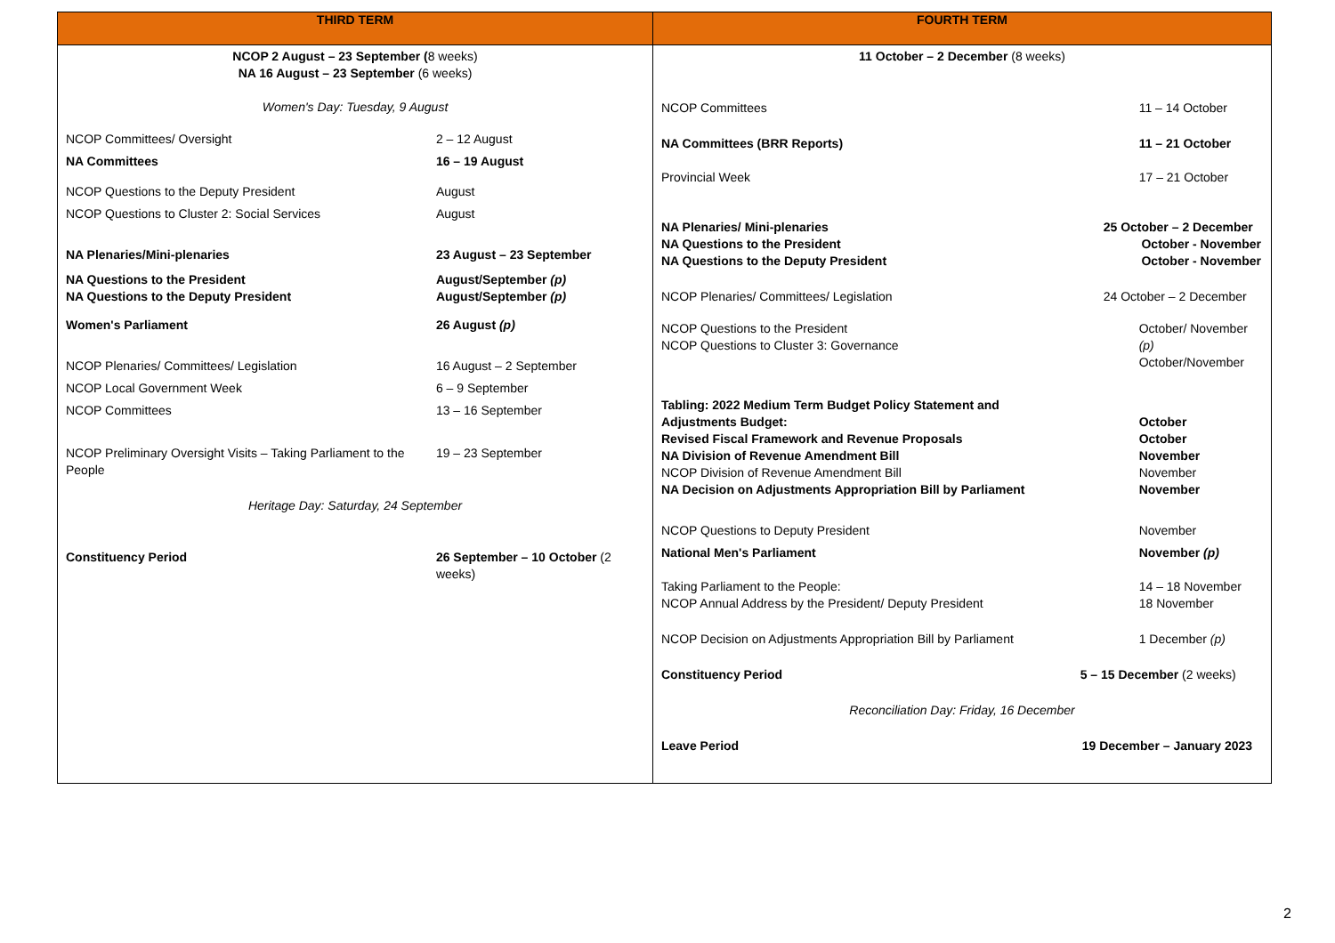| THIRD TERM | FOURTH TERM |
| --- | --- |
| / NCOP 2 August – 23 September ( 8 weeks) NA 16 August – 23 September (6 weeks) / / / Women's Day: Tuesday, 9 August / / / NCOP Committees/ Oversight / 2 – 12 August / / NA Committees / 16 – 19 August / / NCOP Questions to the Deputy President / August / / NCOP Questions to Cluster 2: Social Services / August / / NA Plenaries/Mini-plenaries / 23 August – 23 September / / NA Questions to the President NA Questions to the Deputy President / August/September (p) August/September (p) / / Women's Parliament / 26 August (p) / / NCOP Plenaries/ Committees/ Legislation / 16 August – 2 September / / NCOP Local Government Week / 6 – 9 September / / NCOP Committees / 13 – 16 September / / NCOP Preliminary Oversight Visits – Taking Parliament to the People / 19 – 23 September / / Heritage Day: Saturday, 24 September / / / Constituency Period / 26 September – 10 October (2 weeks) / | / 11 October – 2 December (8 weeks) / / / NCOP Committees / 11 – 14 October / / NA Committees (BRR Reports) / 11 – 21 October / / Provincial Week / 17 – 21 October / / NA Plenaries/ Mini-plenaries NA Questions to the President NA Questions to the Deputy President / 25 October – 2 December October - November October - November / / NCOP Plenaries/ Committees/ Legislation / 24 October – 2 December / / NCOP Questions to the President NCOP Questions to Cluster 3: Governance / October/ November (p) October/November / / Tabling: 2022 Medium Term Budget Policy Statement and Adjustments Budget: Revised Fiscal Framework and Revenue Proposals NA Division of Revenue Amendment Bill NCOP Division of Revenue Amendment Bill NA Decision on Adjustments Appropriation Bill by Parliament / October October November November November / / NCOP Questions to Deputy President / November / / National Men's Parliament / November (p) / / Taking Parliament to the People: NCOP Annual Address by the President/ Deputy President / 14 – 18 November 18 November / / NCOP Decision on Adjustments Appropriation Bill by Parliament / 1 December (p) / / Constituency Period / 5 – 15 December (2 weeks) / / Reconciliation Day: Friday, 16 December / / / Leave Period / 19 December – January 2023 / |
2